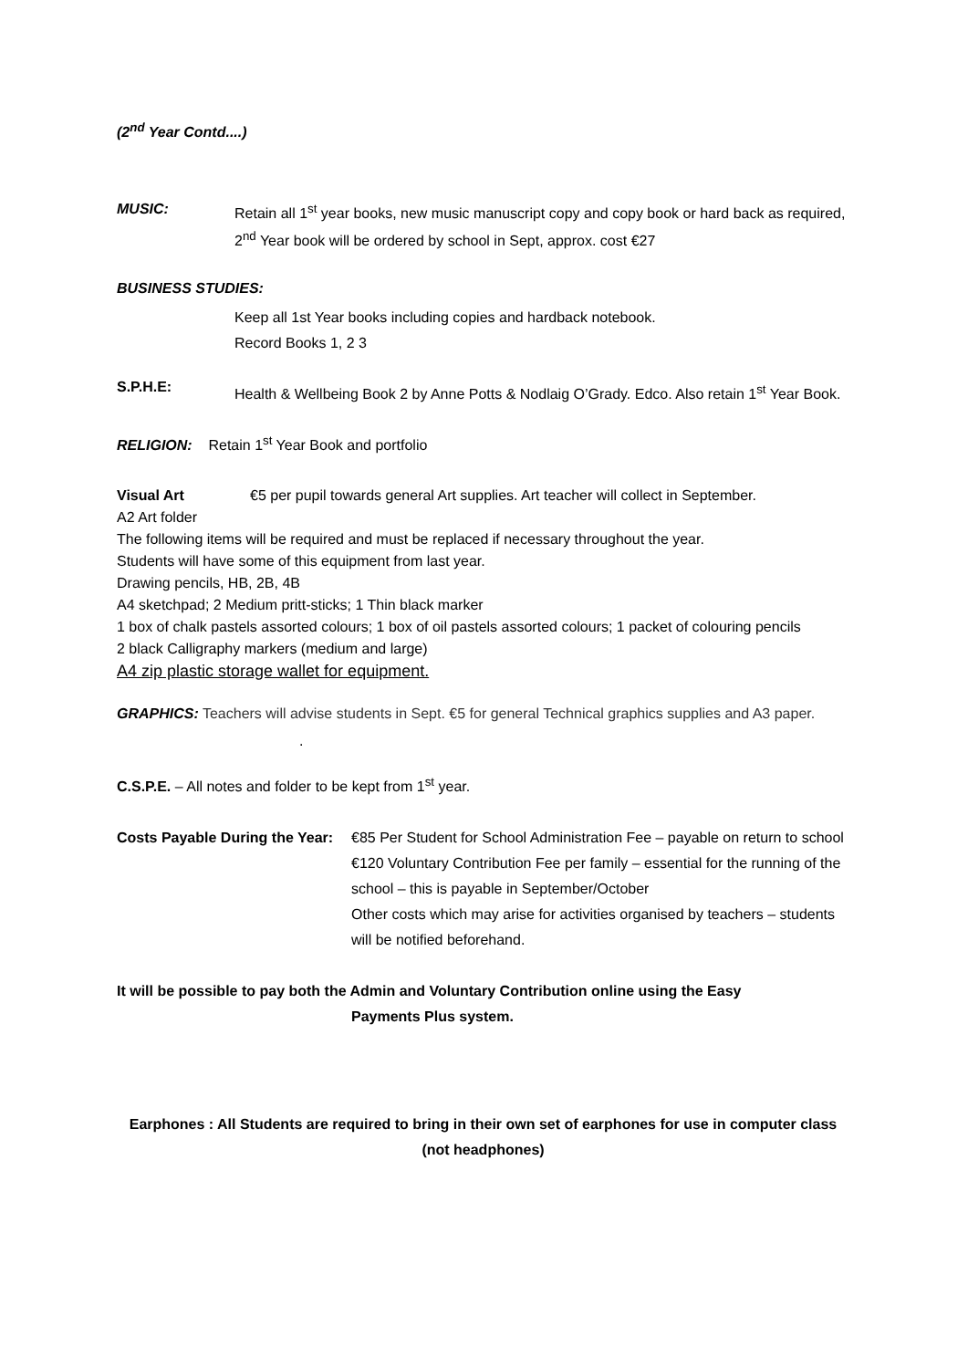(2<sup>nd</sup> Year Contd....)
MUSIC: Retain all 1<sup>st</sup> year books, new music manuscript copy and copy book or hard back as required, 2<sup>nd</sup> Year book will be ordered by school in Sept, approx. cost €27
BUSINESS STUDIES:
Keep all 1st Year books including copies and hardback notebook.
Record Books 1, 2 3
S.P.H.E:
Health & Wellbeing Book 2 by Anne Potts & Nodlaig O’Grady. Edco. Also retain 1<sup>st</sup> Year Book.
RELIGION: Retain 1<sup>st</sup> Year Book and portfolio
Visual Art €5 per pupil towards general Art supplies. Art teacher will collect in September.
A2 Art folder
The following items will be required and must be replaced if necessary throughout the year.
Students will have some of this equipment from last year.
Drawing pencils, HB, 2B, 4B
A4 sketchpad; 2 Medium pritt-sticks; 1 Thin black marker
1 box of chalk pastels assorted colours; 1 box of oil pastels assorted colours; 1 packet of colouring pencils
2 black Calligraphy markers (medium and large)
A4 zip plastic storage wallet for equipment.
GRAPHICS: Teachers will advise students in Sept. €5 for general Technical graphics supplies and A3 paper. .
C.S.P.E. – All notes and folder to be kept from 1<sup>st</sup> year.
Costs Payable During the Year:
€85 Per Student for School Administration Fee – payable on return to school
€120 Voluntary Contribution Fee per family – essential for the running of the school – this is payable in September/October
Other costs which may arise for activities organised by teachers – students will be notified beforehand.
It will be possible to pay both the Admin and Voluntary Contribution online using the Easy
Payments Plus system.
Earphones : All Students are required to bring in their own set of earphones for use in computer class (not headphones)